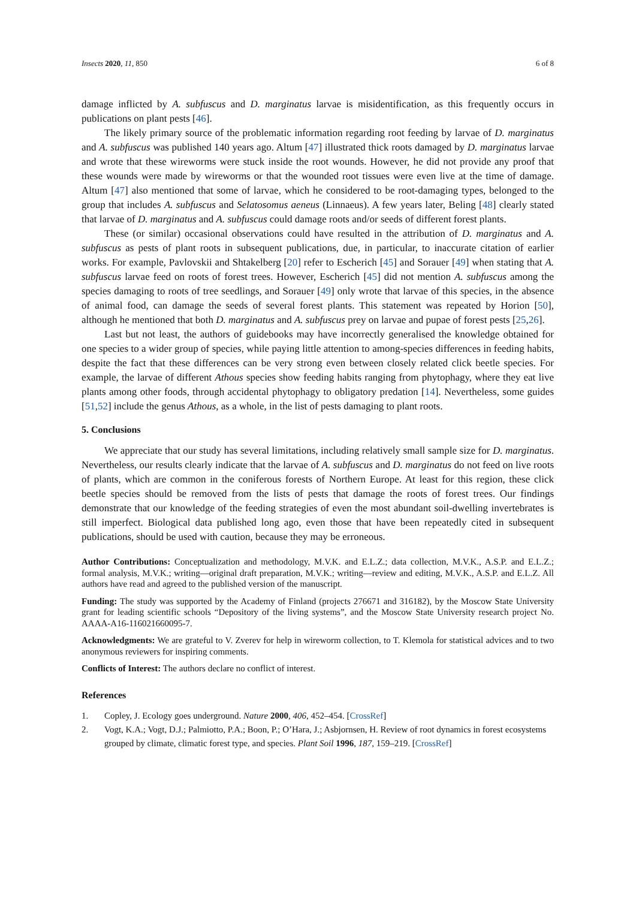Insects 2020, 11, 850 6 of 8
damage inflicted by A. subfuscus and D. marginatus larvae is misidentification, as this frequently occurs in publications on plant pests [46].
The likely primary source of the problematic information regarding root feeding by larvae of D. marginatus and A. subfuscus was published 140 years ago. Altum [47] illustrated thick roots damaged by D. marginatus larvae and wrote that these wireworms were stuck inside the root wounds. However, he did not provide any proof that these wounds were made by wireworms or that the wounded root tissues were even live at the time of damage. Altum [47] also mentioned that some of larvae, which he considered to be root-damaging types, belonged to the group that includes A. subfuscus and Selatosomus aeneus (Linnaeus). A few years later, Beling [48] clearly stated that larvae of D. marginatus and A. subfuscus could damage roots and/or seeds of different forest plants.
These (or similar) occasional observations could have resulted in the attribution of D. marginatus and A. subfuscus as pests of plant roots in subsequent publications, due, in particular, to inaccurate citation of earlier works. For example, Pavlovskii and Shtakelberg [20] refer to Escherich [45] and Sorauer [49] when stating that A. subfuscus larvae feed on roots of forest trees. However, Escherich [45] did not mention A. subfuscus among the species damaging to roots of tree seedlings, and Sorauer [49] only wrote that larvae of this species, in the absence of animal food, can damage the seeds of several forest plants. This statement was repeated by Horion [50], although he mentioned that both D. marginatus and A. subfuscus prey on larvae and pupae of forest pests [25,26].
Last but not least, the authors of guidebooks may have incorrectly generalised the knowledge obtained for one species to a wider group of species, while paying little attention to among-species differences in feeding habits, despite the fact that these differences can be very strong even between closely related click beetle species. For example, the larvae of different Athous species show feeding habits ranging from phytophagy, where they eat live plants among other foods, through accidental phytophagy to obligatory predation [14]. Nevertheless, some guides [51,52] include the genus Athous, as a whole, in the list of pests damaging to plant roots.
5. Conclusions
We appreciate that our study has several limitations, including relatively small sample size for D. marginatus. Nevertheless, our results clearly indicate that the larvae of A. subfuscus and D. marginatus do not feed on live roots of plants, which are common in the coniferous forests of Northern Europe. At least for this region, these click beetle species should be removed from the lists of pests that damage the roots of forest trees. Our findings demonstrate that our knowledge of the feeding strategies of even the most abundant soil-dwelling invertebrates is still imperfect. Biological data published long ago, even those that have been repeatedly cited in subsequent publications, should be used with caution, because they may be erroneous.
Author Contributions: Conceptualization and methodology, M.V.K. and E.L.Z.; data collection, M.V.K., A.S.P. and E.L.Z.; formal analysis, M.V.K.; writing—original draft preparation, M.V.K.; writing—review and editing, M.V.K., A.S.P. and E.L.Z. All authors have read and agreed to the published version of the manuscript.
Funding: The study was supported by the Academy of Finland (projects 276671 and 316182), by the Moscow State University grant for leading scientific schools “Depository of the living systems”, and the Moscow State University research project No. AAAA-A16-116021660095-7.
Acknowledgments: We are grateful to V. Zverev for help in wireworm collection, to T. Klemola for statistical advices and to two anonymous reviewers for inspiring comments.
Conflicts of Interest: The authors declare no conflict of interest.
References
1. Copley, J. Ecology goes underground. Nature 2000, 406, 452–454. [CrossRef]
2. Vogt, K.A.; Vogt, D.J.; Palmiotto, P.A.; Boon, P.; O’Hara, J.; Asbjornsen, H. Review of root dynamics in forest ecosystems grouped by climate, climatic forest type, and species. Plant Soil 1996, 187, 159–219. [CrossRef]